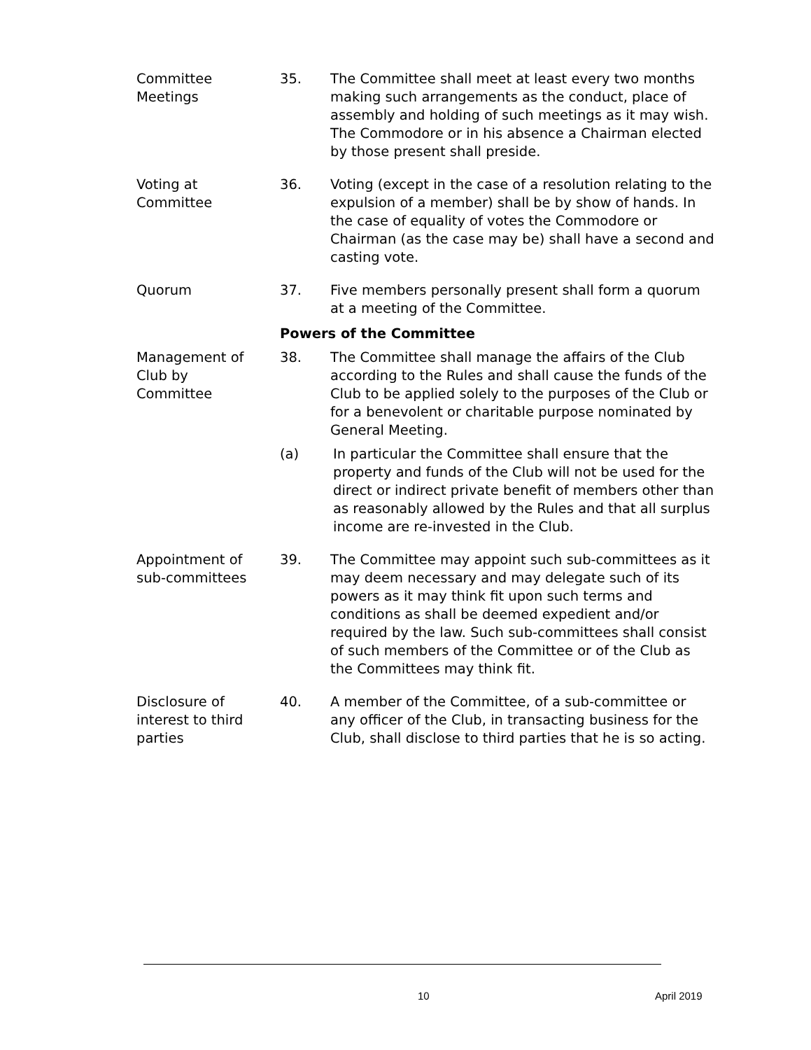Committee
Meetings
35. The Committee shall meet at least every two months making such arrangements as the conduct, place of assembly and holding of such meetings as it may wish. The Commodore or in his absence a Chairman elected by those present shall preside.
Voting at
Committee
36. Voting (except in the case of a resolution relating to the expulsion of a member) shall be by show of hands. In the case of equality of votes the Commodore or Chairman (as the case may be) shall have a second and casting vote.
Quorum 37. Five members personally present shall form a quorum at a meeting of the Committee.
Powers of the Committee
Management of
Club by
Committee
38. The Committee shall manage the affairs of the Club according to the Rules and shall cause the funds of the Club to be applied solely to the purposes of the Club or for a benevolent or charitable purpose nominated by General Meeting.
(a) In particular the Committee shall ensure that the property and funds of the Club will not be used for the direct or indirect private benefit of members other than as reasonably allowed by the Rules and that all surplus income are re-invested in the Club.
Appointment of
sub-committees
39. The Committee may appoint such sub-committees as it may deem necessary and may delegate such of its powers as it may think fit upon such terms and conditions as shall be deemed expedient and/or required by the law. Such sub-committees shall consist of such members of the Committee or of the Club as the Committees may think fit.
Disclosure of
interest to third
parties
40. A member of the Committee, of a sub-committee or any officer of the Club, in transacting business for the Club, shall disclose to third parties that he is so acting.
10 April 2019